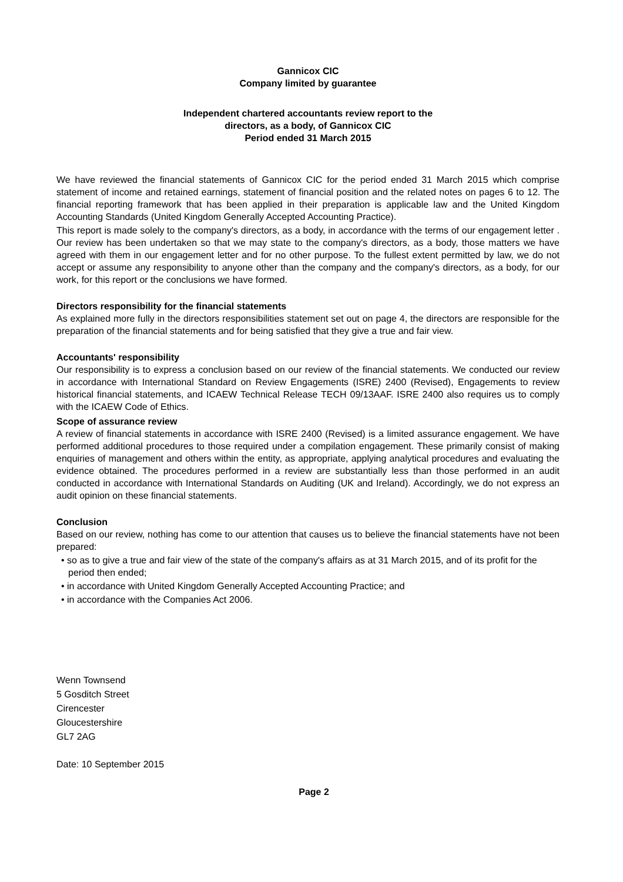Gannicox CIC
Company limited by guarantee
Independent chartered accountants review report to the
directors, as a body, of Gannicox CIC
Period ended 31 March 2015
We have reviewed the financial statements of Gannicox CIC for the period ended 31 March 2015 which comprise statement of income and retained earnings, statement of financial position and the related notes on pages 6 to 12. The financial reporting framework that has been applied in their preparation is applicable law and the United Kingdom Accounting Standards (United Kingdom Generally Accepted Accounting Practice).
This report is made solely to the company's directors, as a body, in accordance with the terms of our engagement letter . Our review has been undertaken so that we may state to the company's directors, as a body, those matters we have agreed with them in our engagement letter and for no other purpose. To the fullest extent permitted by law, we do not accept or assume any responsibility to anyone other than the company and the company's directors, as a body, for our work, for this report or the conclusions we have formed.
Directors responsibility for the financial statements
As explained more fully in the directors responsibilities statement set out on page 4, the directors are responsible for the preparation of the financial statements and for being satisfied that they give a true and fair view.
Accountants' responsibility
Our responsibility is to express a conclusion based on our review of the financial statements. We conducted our review in accordance with International Standard on Review Engagements (ISRE) 2400 (Revised), Engagements to review historical financial statements, and ICAEW Technical Release TECH 09/13AAF. ISRE 2400 also requires us to comply with the ICAEW Code of Ethics.
Scope of assurance review
A review of financial statements in accordance with ISRE 2400 (Revised) is a limited assurance engagement. We have performed additional procedures to those required under a compilation engagement. These primarily consist of making enquiries of management and others within the entity, as appropriate, applying analytical procedures and evaluating the evidence obtained. The procedures performed in a review are substantially less than those performed in an audit conducted in accordance with International Standards on Auditing (UK and Ireland). Accordingly, we do not express an audit opinion on these financial statements.
Conclusion
Based on our review, nothing has come to our attention that causes us to believe the financial statements have not been prepared:
• so as to give a true and fair view of the state of the company's affairs as at 31 March 2015, and of its profit for the period then ended;
• in accordance with United Kingdom Generally Accepted Accounting Practice; and
• in accordance with the Companies Act 2006.
Wenn Townsend
5 Gosditch Street
Cirencester
Gloucestershire
GL7 2AG
Date: 10 September 2015
Page 2